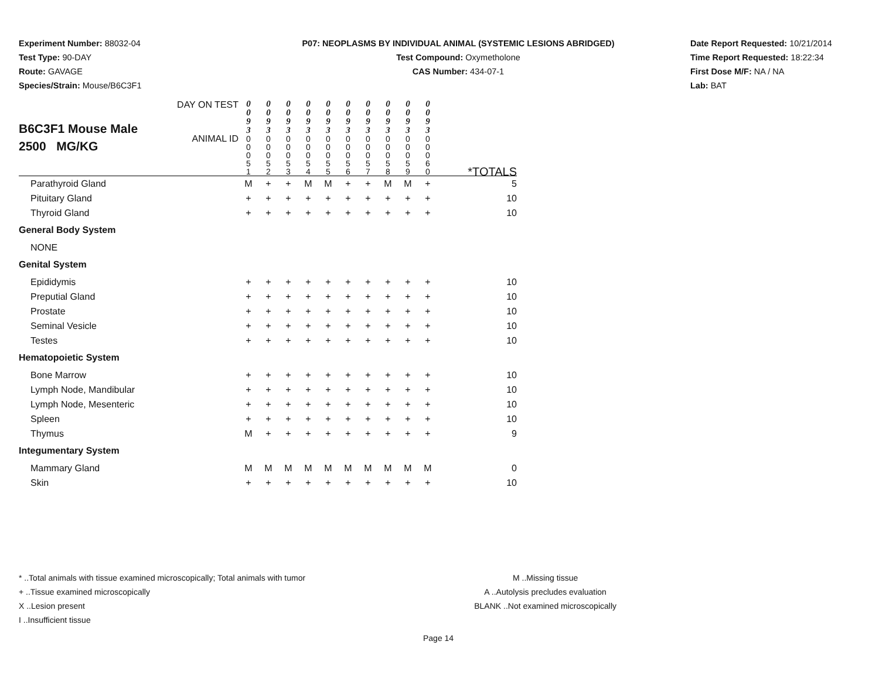Experiment Number: 88032-04
Test Type: 90-DAY
Route: GAVAGE
Species/Strain: Mouse/B6C3F1
P07: NEOPLASMS BY INDIVIDUAL ANIMAL (SYSTEMIC LESIONS ABRIDGED)
Test Compound: Oxymetholone
CAS Number: 434-07-1
Date Report Requested: 10/21/2014
Time Report Requested: 18:22:34
First Dose M/F: NA / NA
Lab: BAT
| B6C3F1 Mouse Male 2500 MG/KG | DAY ON TEST | 0 0 9 3 | 0 0 9 3 | 0 0 9 3 | 0 0 9 3 | 0 0 9 3 | 0 0 9 3 | 0 0 9 3 | 0 0 9 3 | 0 0 9 3 | 0 0 9 3 | |
| | ANIMAL ID | 0 0 0 5 1 | 0 0 0 5 2 | 0 0 0 5 3 | 0 0 0 5 4 | 0 0 0 5 5 | 0 0 0 5 6 | 0 0 0 5 7 | 0 0 0 5 8 | 0 0 0 5 9 | 0 0 0 6 0 | *TOTALS |
| Parathyroid Gland | | M | + | + | M | M | + | + | M | M | + | 5 |
| Pituitary Gland | | + | + | + | + | + | + | + | + | + | + | 10 |
| Thyroid Gland | | + | + | + | + | + | + | + | + | + | + | 10 |
| General Body System | | | | | | | | | | | | |
| NONE | | | | | | | | | | | | |
| Genital System | | | | | | | | | | | | |
| Epididymis | | + | + | + | + | + | + | + | + | + | + | 10 |
| Preputial Gland | | + | + | + | + | + | + | + | + | + | + | 10 |
| Prostate | | + | + | + | + | + | + | + | + | + | + | 10 |
| Seminal Vesicle | | + | + | + | + | + | + | + | + | + | + | 10 |
| Testes | | + | + | + | + | + | + | + | + | + | + | 10 |
| Hematopoietic System | | | | | | | | | | | | |
| Bone Marrow | | + | + | + | + | + | + | + | + | + | + | 10 |
| Lymph Node, Mandibular | | + | + | + | + | + | + | + | + | + | + | 10 |
| Lymph Node, Mesenteric | | + | + | + | + | + | + | + | + | + | + | 10 |
| Spleen | | + | + | + | + | + | + | + | + | + | + | 10 |
| Thymus | | M | + | + | + | + | + | + | + | + | + | 9 |
| Integumentary System | | | | | | | | | | | | |
| Mammary Gland | | M | M | M | M | M | M | M | M | M | M | 0 |
| Skin | | + | + | + | + | + | + | + | + | + | + | 10 |
* ..Total animals with tissue examined microscopically; Total animals with tumor
+ ..Tissue examined microscopically
X ..Lesion present
I ..Insufficient tissue
M ..Missing tissue
A ..Autolysis precludes evaluation
BLANK ..Not examined microscopically
Page 14